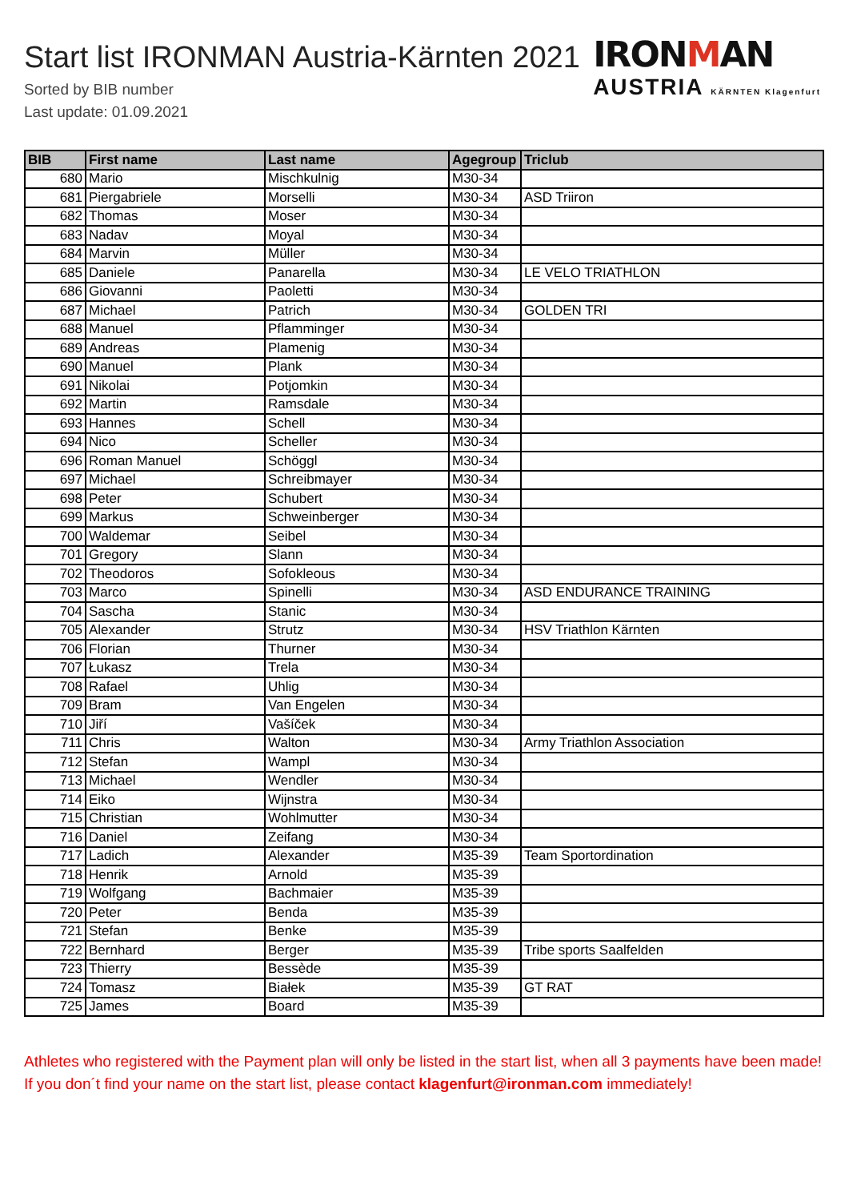Start list IRONMAN Austria-Kärnten 2021
Sorted by BIB number
Last update: 01.09.2021
IRONMAN
AUSTRIA KÄRNTEN Klagenfurt
| BIB | First name | Last name | Agegroup | Triclub |
| --- | --- | --- | --- | --- |
| 680 | Mario | Mischkulnig | M30-34 | |
| 681 | Piergabriele | Morselli | M30-34 | ASD Triiron |
| 682 | Thomas | Moser | M30-34 | |
| 683 | Nadav | Moyal | M30-34 | |
| 684 | Marvin | Müller | M30-34 | |
| 685 | Daniele | Panarella | M30-34 | LE VELO TRIATHLON |
| 686 | Giovanni | Paoletti | M30-34 | |
| 687 | Michael | Patrich | M30-34 | GOLDEN TRI |
| 688 | Manuel | Pflamminger | M30-34 | |
| 689 | Andreas | Plamenig | M30-34 | |
| 690 | Manuel | Plank | M30-34 | |
| 691 | Nikolai | Potjomkin | M30-34 | |
| 692 | Martin | Ramsdale | M30-34 | |
| 693 | Hannes | Schell | M30-34 | |
| 694 | Nico | Scheller | M30-34 | |
| 696 | Roman Manuel | Schöggl | M30-34 | |
| 697 | Michael | Schreibmayer | M30-34 | |
| 698 | Peter | Schubert | M30-34 | |
| 699 | Markus | Schweinberger | M30-34 | |
| 700 | Waldemar | Seibel | M30-34 | |
| 701 | Gregory | Slann | M30-34 | |
| 702 | Theodoros | Sofokleous | M30-34 | |
| 703 | Marco | Spinelli | M30-34 | ASD ENDURANCE TRAINING |
| 704 | Sascha | Stanic | M30-34 | |
| 705 | Alexander | Strutz | M30-34 | HSV Triathlon Kärnten |
| 706 | Florian | Thurner | M30-34 | |
| 707 | Łukasz | Trela | M30-34 | |
| 708 | Rafael | Uhlig | M30-34 | |
| 709 | Bram | Van Engelen | M30-34 | |
| 710 | Jiří | Vašíček | M30-34 | |
| 711 | Chris | Walton | M30-34 | Army Triathlon Association |
| 712 | Stefan | Wampl | M30-34 | |
| 713 | Michael | Wendler | M30-34 | |
| 714 | Eiko | Wijnstra | M30-34 | |
| 715 | Christian | Wohlmutter | M30-34 | |
| 716 | Daniel | Zeifang | M30-34 | |
| 717 | Ladich | Alexander | M35-39 | Team Sportordination |
| 718 | Henrik | Arnold | M35-39 | |
| 719 | Wolfgang | Bachmaier | M35-39 | |
| 720 | Peter | Benda | M35-39 | |
| 721 | Stefan | Benke | M35-39 | |
| 722 | Bernhard | Berger | M35-39 | Tribe sports Saalfelden |
| 723 | Thierry | Bessède | M35-39 | |
| 724 | Tomasz | Białek | M35-39 | GT RAT |
| 725 | James | Board | M35-39 | |
Athletes who registered with the Payment plan will only be listed in the start list, when all 3 payments have been made! If you don´t find your name on the start list, please contact klagenfurt@ironman.com immediately!